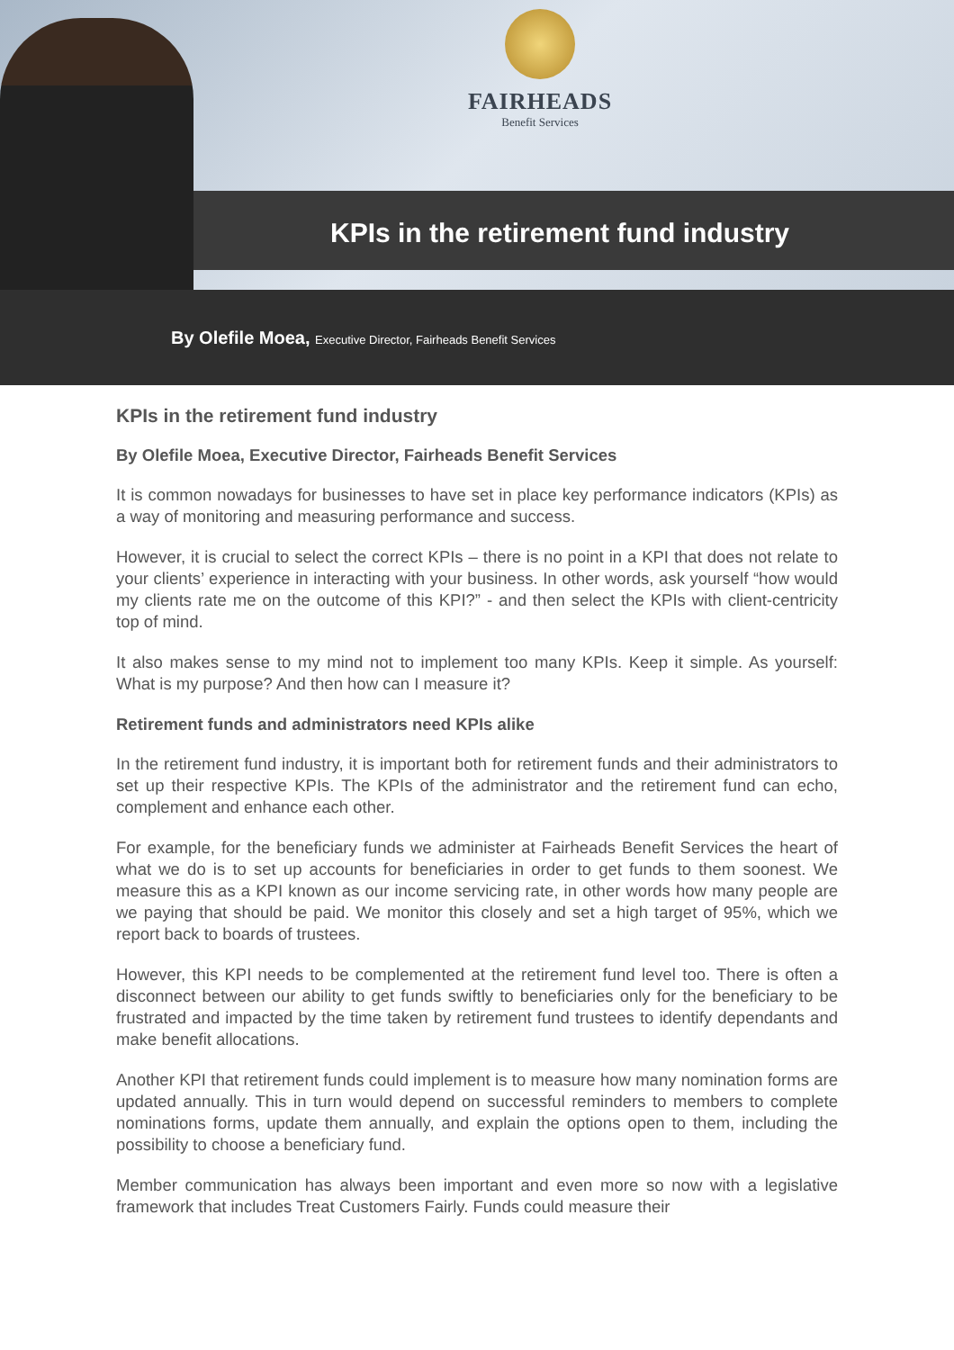FAIRHEADS
Benefit Services
KPIs in the retirement fund industry
By Olefile Moea, Executive Director, Fairheads Benefit Services
KPIs in the retirement fund industry
By Olefile Moea, Executive Director, Fairheads Benefit Services
It is common nowadays for businesses to have set in place key performance indicators (KPIs) as a way of monitoring and measuring performance and success.
However, it is crucial to select the correct KPIs – there is no point in a KPI that does not relate to your clients’ experience in interacting with your business. In other words, ask yourself “how would my clients rate me on the outcome of this KPI?” - and then select the KPIs with client-centricity top of mind.
It also makes sense to my mind not to implement too many KPIs. Keep it simple. As yourself: What is my purpose? And then how can I measure it?
Retirement funds and administrators need KPIs alike
In the retirement fund industry, it is important both for retirement funds and their administrators to set up their respective KPIs. The KPIs of the administrator and the retirement fund can echo, complement and enhance each other.
For example, for the beneficiary funds we administer at Fairheads Benefit Services the heart of what we do is to set up accounts for beneficiaries in order to get funds to them soonest. We measure this as a KPI known as our income servicing rate, in other words how many people are we paying that should be paid. We monitor this closely and set a high target of 95%, which we report back to boards of trustees.
However, this KPI needs to be complemented at the retirement fund level too. There is often a disconnect between our ability to get funds swiftly to beneficiaries only for the beneficiary to be frustrated and impacted by the time taken by retirement fund trustees to identify dependants and make benefit allocations.
Another KPI that retirement funds could implement is to measure how many nomination forms are updated annually. This in turn would depend on successful reminders to members to complete nominations forms, update them annually, and explain the options open to them, including the possibility to choose a beneficiary fund.
Member communication has always been important and even more so now with a legislative framework that includes Treat Customers Fairly. Funds could measure their